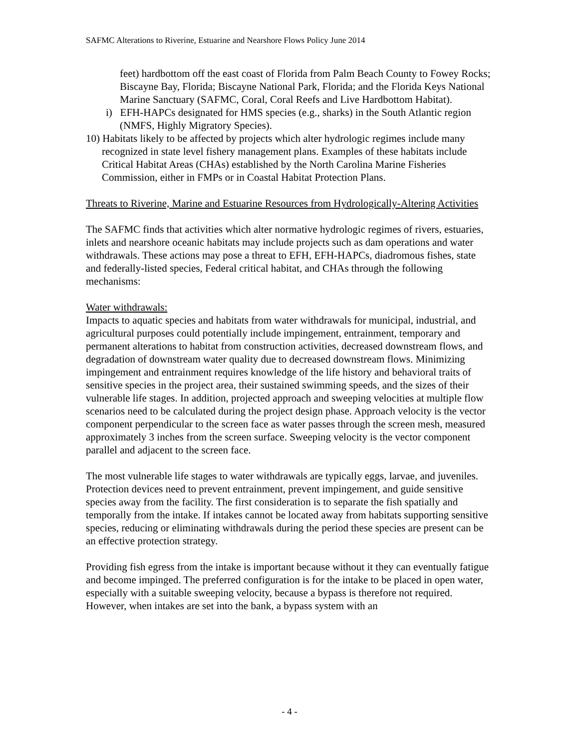SAFMC Alterations to Riverine, Estuarine and Nearshore Flows Policy June 2014
feet) hardbottom off the east coast of Florida from Palm Beach County to Fowey Rocks; Biscayne Bay, Florida; Biscayne National Park, Florida; and the Florida Keys National Marine Sanctuary (SAFMC, Coral, Coral Reefs and Live Hardbottom Habitat).
i) EFH-HAPCs designated for HMS species (e.g., sharks) in the South Atlantic region (NMFS, Highly Migratory Species).
10) Habitats likely to be affected by projects which alter hydrologic regimes include many recognized in state level fishery management plans. Examples of these habitats include Critical Habitat Areas (CHAs) established by the North Carolina Marine Fisheries Commission, either in FMPs or in Coastal Habitat Protection Plans.
Threats to Riverine, Marine and Estuarine Resources from Hydrologically-Altering Activities
The SAFMC finds that activities which alter normative hydrologic regimes of rivers, estuaries, inlets and nearshore oceanic habitats may include projects such as dam operations and water withdrawals. These actions may pose a threat to EFH, EFH-HAPCs, diadromous fishes, state and federally-listed species, Federal critical habitat, and CHAs through the following mechanisms:
Water withdrawals:
Impacts to aquatic species and habitats from water withdrawals for municipal, industrial, and agricultural purposes could potentially include impingement, entrainment, temporary and permanent alterations to habitat from construction activities, decreased downstream flows, and degradation of downstream water quality due to decreased downstream flows. Minimizing impingement and entrainment requires knowledge of the life history and behavioral traits of sensitive species in the project area, their sustained swimming speeds, and the sizes of their vulnerable life stages. In addition, projected approach and sweeping velocities at multiple flow scenarios need to be calculated during the project design phase. Approach velocity is the vector component perpendicular to the screen face as water passes through the screen mesh, measured approximately 3 inches from the screen surface. Sweeping velocity is the vector component parallel and adjacent to the screen face.
The most vulnerable life stages to water withdrawals are typically eggs, larvae, and juveniles. Protection devices need to prevent entrainment, prevent impingement, and guide sensitive species away from the facility. The first consideration is to separate the fish spatially and temporally from the intake. If intakes cannot be located away from habitats supporting sensitive species, reducing or eliminating withdrawals during the period these species are present can be an effective protection strategy.
Providing fish egress from the intake is important because without it they can eventually fatigue and become impinged. The preferred configuration is for the intake to be placed in open water, especially with a suitable sweeping velocity, because a bypass is therefore not required. However, when intakes are set into the bank, a bypass system with an
- 4 -